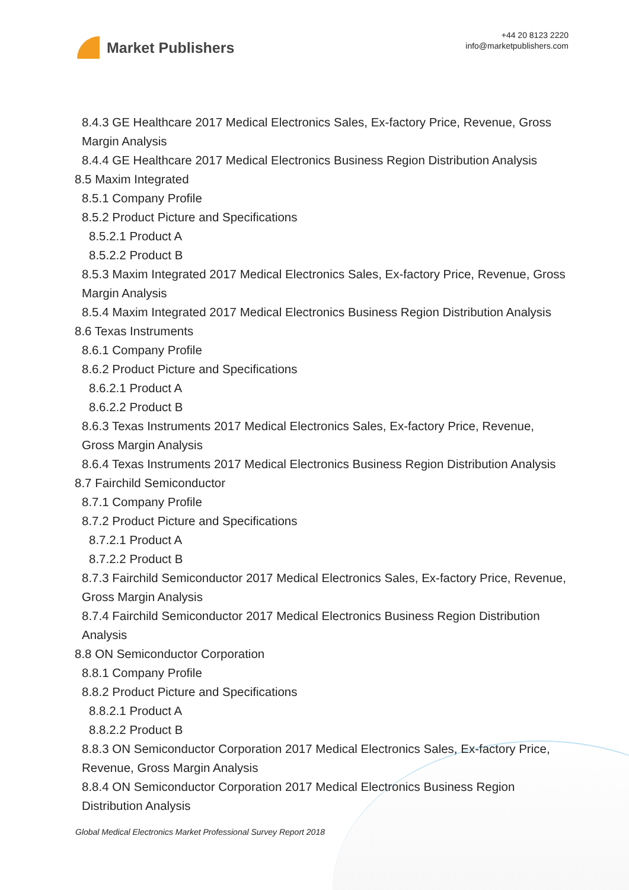Market Publishers
+44 20 8123 2220
info@marketpublishers.com
8.4.3 GE Healthcare 2017 Medical Electronics Sales, Ex-factory Price, Revenue, Gross Margin Analysis
8.4.4 GE Healthcare 2017 Medical Electronics Business Region Distribution Analysis
8.5 Maxim Integrated
8.5.1 Company Profile
8.5.2 Product Picture and Specifications
8.5.2.1 Product A
8.5.2.2 Product B
8.5.3 Maxim Integrated 2017 Medical Electronics Sales, Ex-factory Price, Revenue, Gross Margin Analysis
8.5.4 Maxim Integrated 2017 Medical Electronics Business Region Distribution Analysis
8.6 Texas Instruments
8.6.1 Company Profile
8.6.2 Product Picture and Specifications
8.6.2.1 Product A
8.6.2.2 Product B
8.6.3 Texas Instruments 2017 Medical Electronics Sales, Ex-factory Price, Revenue, Gross Margin Analysis
8.6.4 Texas Instruments 2017 Medical Electronics Business Region Distribution Analysis
8.7 Fairchild Semiconductor
8.7.1 Company Profile
8.7.2 Product Picture and Specifications
8.7.2.1 Product A
8.7.2.2 Product B
8.7.3 Fairchild Semiconductor 2017 Medical Electronics Sales, Ex-factory Price, Revenue, Gross Margin Analysis
8.7.4 Fairchild Semiconductor 2017 Medical Electronics Business Region Distribution Analysis
8.8 ON Semiconductor Corporation
8.8.1 Company Profile
8.8.2 Product Picture and Specifications
8.8.2.1 Product A
8.8.2.2 Product B
8.8.3 ON Semiconductor Corporation 2017 Medical Electronics Sales, Ex-factory Price, Revenue, Gross Margin Analysis
8.8.4 ON Semiconductor Corporation 2017 Medical Electronics Business Region Distribution Analysis
Global Medical Electronics Market Professional Survey Report 2018